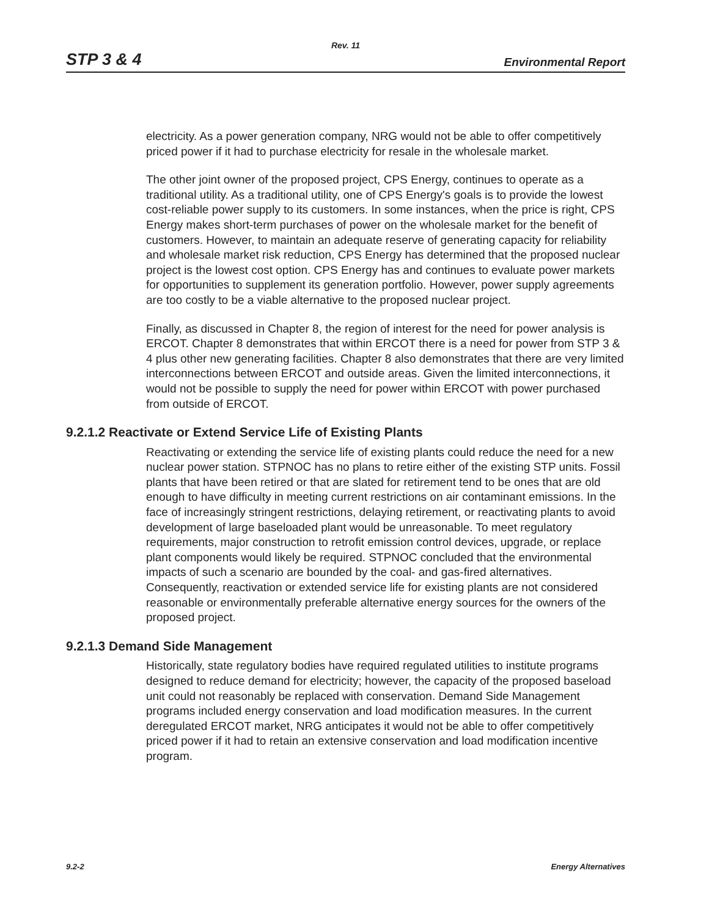Rev. 11
STP 3 & 4 Environmental Report
electricity. As a power generation company, NRG would not be able to offer competitively priced power if it had to purchase electricity for resale in the wholesale market.
The other joint owner of the proposed project, CPS Energy, continues to operate as a traditional utility. As a traditional utility, one of CPS Energy's goals is to provide the lowest cost-reliable power supply to its customers. In some instances, when the price is right, CPS Energy makes short-term purchases of power on the wholesale market for the benefit of customers. However, to maintain an adequate reserve of generating capacity for reliability and wholesale market risk reduction, CPS Energy has determined that the proposed nuclear project is the lowest cost option. CPS Energy has and continues to evaluate power markets for opportunities to supplement its generation portfolio. However, power supply agreements are too costly to be a viable alternative to the proposed nuclear project.
Finally, as discussed in Chapter 8, the region of interest for the need for power analysis is ERCOT. Chapter 8 demonstrates that within ERCOT there is a need for power from STP 3 & 4 plus other new generating facilities. Chapter 8 also demonstrates that there are very limited interconnections between ERCOT and outside areas. Given the limited interconnections, it would not be possible to supply the need for power within ERCOT with power purchased from outside of ERCOT.
9.2.1.2 Reactivate or Extend Service Life of Existing Plants
Reactivating or extending the service life of existing plants could reduce the need for a new nuclear power station. STPNOC has no plans to retire either of the existing STP units. Fossil plants that have been retired or that are slated for retirement tend to be ones that are old enough to have difficulty in meeting current restrictions on air contaminant emissions. In the face of increasingly stringent restrictions, delaying retirement, or reactivating plants to avoid development of large baseloaded plant would be unreasonable. To meet regulatory requirements, major construction to retrofit emission control devices, upgrade, or replace plant components would likely be required. STPNOC concluded that the environmental impacts of such a scenario are bounded by the coal- and gas-fired alternatives. Consequently, reactivation or extended service life for existing plants are not considered reasonable or environmentally preferable alternative energy sources for the owners of the proposed project.
9.2.1.3 Demand Side Management
Historically, state regulatory bodies have required regulated utilities to institute programs designed to reduce demand for electricity; however, the capacity of the proposed baseload unit could not reasonably be replaced with conservation. Demand Side Management programs included energy conservation and load modification measures. In the current deregulated ERCOT market, NRG anticipates it would not be able to offer competitively priced power if it had to retain an extensive conservation and load modification incentive program.
9.2-2 Energy Alternatives